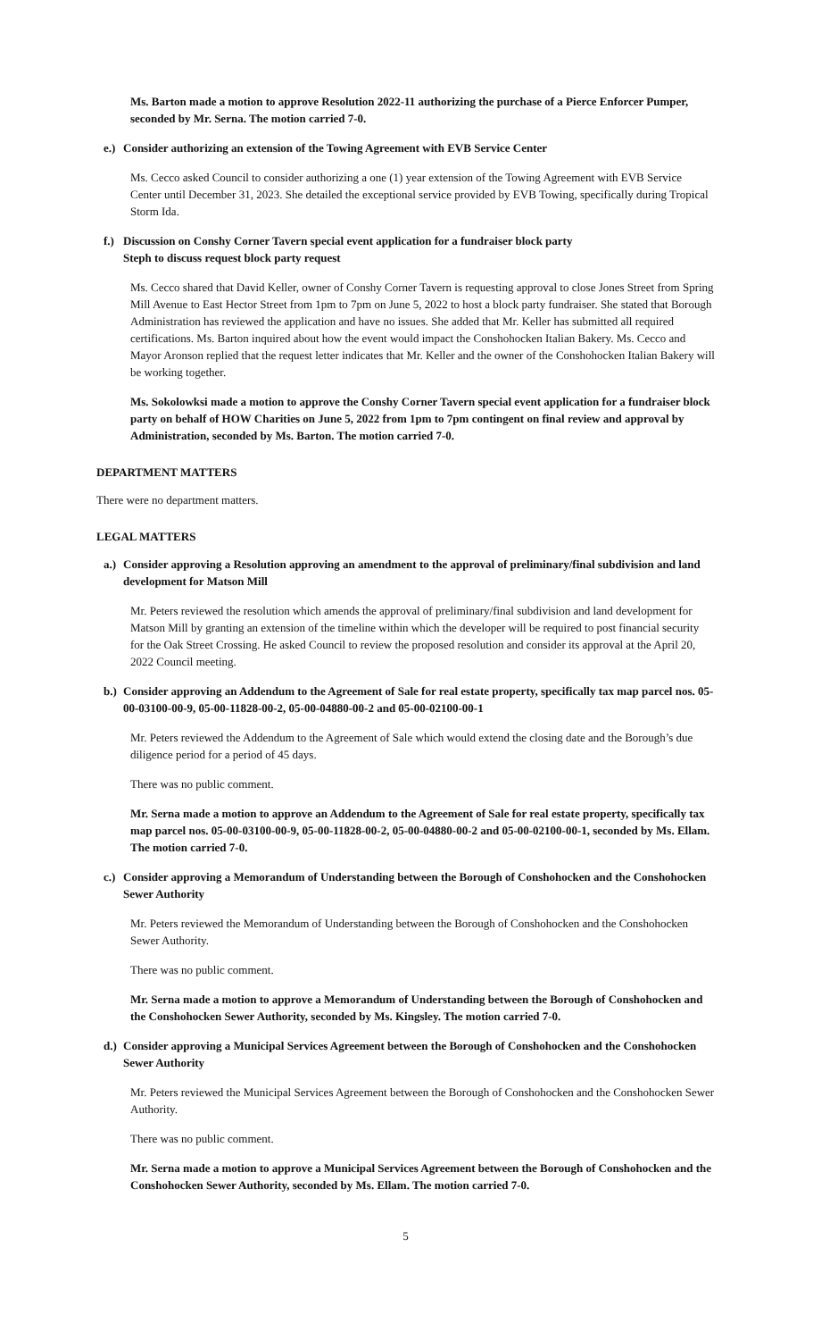Ms. Barton made a motion to approve Resolution 2022-11 authorizing the purchase of a Pierce Enforcer Pumper, seconded by Mr. Serna. The motion carried 7-0.
e.) Consider authorizing an extension of the Towing Agreement with EVB Service Center
Ms. Cecco asked Council to consider authorizing a one (1) year extension of the Towing Agreement with EVB Service Center until December 31, 2023. She detailed the exceptional service provided by EVB Towing, specifically during Tropical Storm Ida.
f.) Discussion on Conshy Corner Tavern special event application for a fundraiser block party
Steph to discuss request block party request
Ms. Cecco shared that David Keller, owner of Conshy Corner Tavern is requesting approval to close Jones Street from Spring Mill Avenue to East Hector Street from 1pm to 7pm on June 5, 2022 to host a block party fundraiser. She stated that Borough Administration has reviewed the application and have no issues. She added that Mr. Keller has submitted all required certifications. Ms. Barton inquired about how the event would impact the Conshohocken Italian Bakery. Ms. Cecco and Mayor Aronson replied that the request letter indicates that Mr. Keller and the owner of the Conshohocken Italian Bakery will be working together.
Ms. Sokolowksi made a motion to approve the Conshy Corner Tavern special event application for a fundraiser block party on behalf of HOW Charities on June 5, 2022 from 1pm to 7pm contingent on final review and approval by Administration, seconded by Ms. Barton. The motion carried 7-0.
DEPARTMENT MATTERS
There were no department matters.
LEGAL MATTERS
a.) Consider approving a Resolution approving an amendment to the approval of preliminary/final subdivision and land development for Matson Mill
Mr. Peters reviewed the resolution which amends the approval of preliminary/final subdivision and land development for Matson Mill by granting an extension of the timeline within which the developer will be required to post financial security for the Oak Street Crossing. He asked Council to review the proposed resolution and consider its approval at the April 20, 2022 Council meeting.
b.) Consider approving an Addendum to the Agreement of Sale for real estate property, specifically tax map parcel nos. 05-00-03100-00-9, 05-00-11828-00-2, 05-00-04880-00-2 and 05-00-02100-00-1
Mr. Peters reviewed the Addendum to the Agreement of Sale which would extend the closing date and the Borough’s due diligence period for a period of 45 days.
There was no public comment.
Mr. Serna made a motion to approve an Addendum to the Agreement of Sale for real estate property, specifically tax map parcel nos. 05-00-03100-00-9, 05-00-11828-00-2, 05-00-04880-00-2 and 05-00-02100-00-1, seconded by Ms. Ellam. The motion carried 7-0.
c.) Consider approving a Memorandum of Understanding between the Borough of Conshohocken and the Conshohocken Sewer Authority
Mr. Peters reviewed the Memorandum of Understanding between the Borough of Conshohocken and the Conshohocken Sewer Authority.
There was no public comment.
Mr. Serna made a motion to approve a Memorandum of Understanding between the Borough of Conshohocken and the Conshohocken Sewer Authority, seconded by Ms. Kingsley. The motion carried 7-0.
d.) Consider approving a Municipal Services Agreement between the Borough of Conshohocken and the Conshohocken Sewer Authority
Mr. Peters reviewed the Municipal Services Agreement between the Borough of Conshohocken and the Conshohocken Sewer Authority.
There was no public comment.
Mr. Serna made a motion to approve a Municipal Services Agreement between the Borough of Conshohocken and the Conshohocken Sewer Authority, seconded by Ms. Ellam. The motion carried 7-0.
5